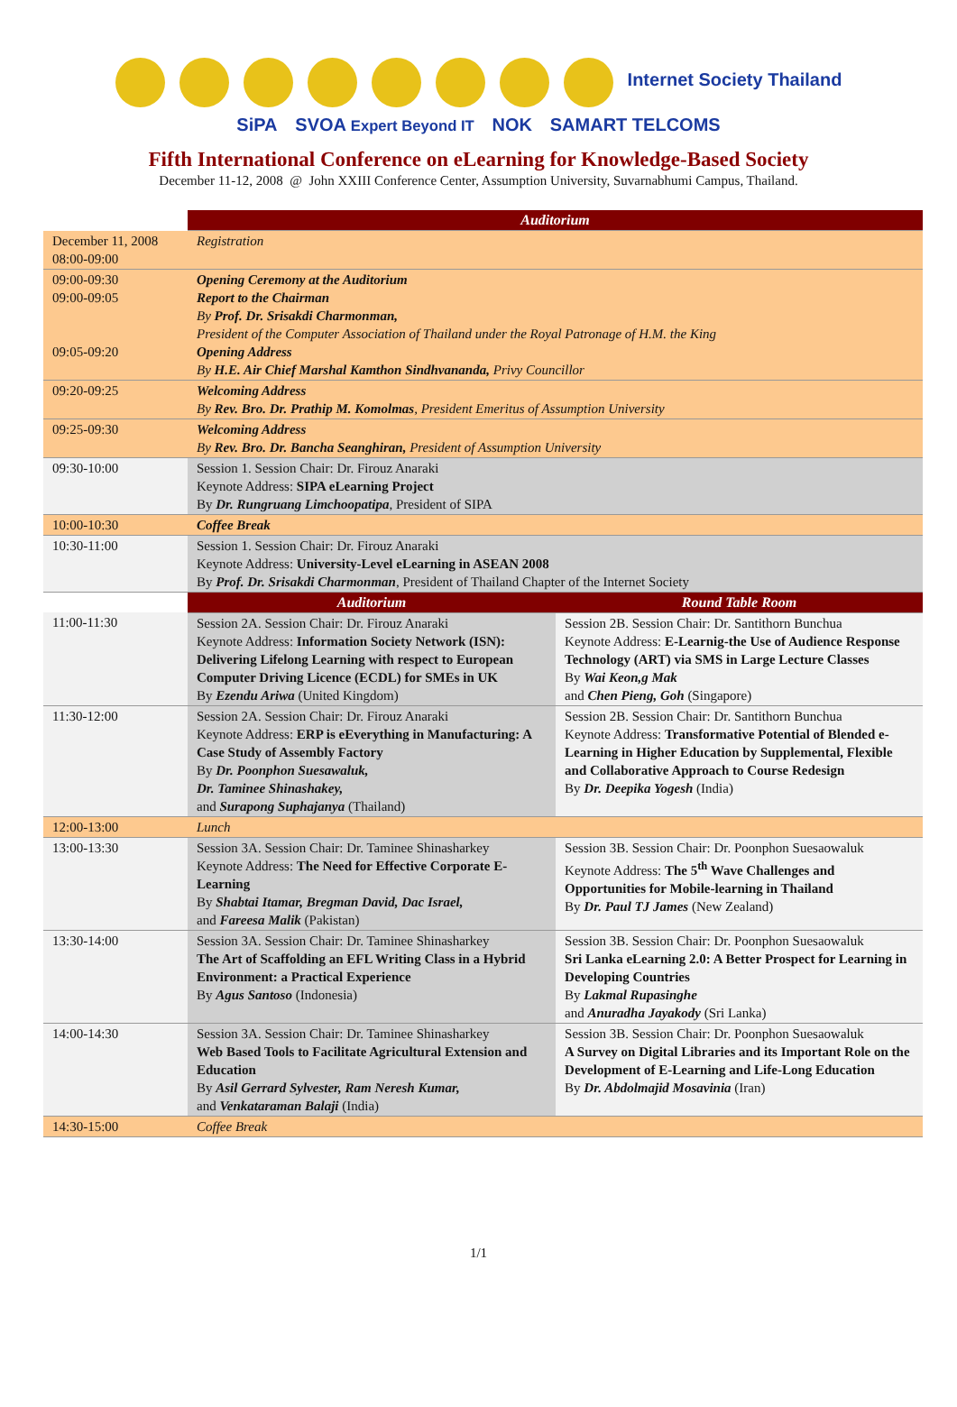Internet Society Thailand
SiPA SVOA Expert Beyond IT NOK SAMART TELCOMS
Fifth International Conference on eLearning for Knowledge-Based Society
December 11-12, 2008 @ John XXIII Conference Center, Assumption University, Suvarnabhumi Campus, Thailand.
| | Auditorium | |
| December 11, 2008 08:00-09:00 | Registration | |
| 09:00-09:30 09:00-09:05 09:05-09:20 | Opening Ceremony at the Auditorium Report to the Chairman By Prof. Dr. Srisakdi Charmonman, President of the Computer Association of Thailand under the Royal Patronage of H.M. the King Opening Address By H.E. Air Chief Marshal Kamthon Sindhvananda, Privy Councillor | |
| 09:20-09:25 | Welcoming Address By Rev. Bro. Dr. Prathip M. Komolmas , President Emeritus of Assumption University | |
| 09:25-09:30 | Welcoming Address By Rev. Bro. Dr. Bancha Seanghiran, President of Assumption University | |
| 09:30-10:00 | Session 1. Session Chair: Dr. Firouz Anaraki Keynote Address: SIPA eLearning Project By Dr. Rungruang Limchoopatipa , President of SIPA | |
| 10:00-10:30 | Coffee Break | |
| 10:30-11:00 | Session 1. Session Chair: Dr. Firouz Anaraki Keynote Address: University-Level eLearning in ASEAN 2008 By Prof. Dr. Srisakdi Charmonman , President of Thailand Chapter of the Internet Society | |
| | Auditorium | Round Table Room |
| 11:00-11:30 | Session 2A. Session Chair: Dr. Firouz Anaraki Keynote Address: Information Society Network (ISN): Delivering Lifelong Learning with respect to European Computer Driving Licence (ECDL) for SMEs in UK By Ezendu Ariwa (United Kingdom) | Session 2B. Session Chair: Dr. Santithorn Bunchua Keynote Address: E-Learnig-the Use of Audience Response Technology (ART) via SMS in Large Lecture Classes By Wai Keon,g Mak and Chen Pieng, Goh (Singapore) |
| 11:30-12:00 | Session 2A. Session Chair: Dr. Firouz Anaraki Keynote Address: ERP is eEverything in Manufacturing: A Case Study of Assembly Factory By Dr. Poonphon Suesawaluk, Dr. Taminee Shinashakey, and Surapong Suphajanya (Thailand) | Session 2B. Session Chair: Dr. Santithorn Bunchua Keynote Address: Transformative Potential of Blended e-Learning in Higher Education by Supplemental, Flexible and Collaborative Approach to Course Redesign By Dr. Deepika Yogesh (India) |
| 12:00-13:00 | Lunch | |
| 13:00-13:30 | Session 3A. Session Chair: Dr. Taminee Shinasharkey Keynote Address: The Need for Effective Corporate E-Learning By Shabtai Itamar, Bregman David, Dac Israel, and Fareesa Malik (Pakistan) | Session 3B. Session Chair: Dr. Poonphon Suesaowaluk Keynote Address: The 5<sup>th</sup> Wave Challenges and Opportunities for Mobile-learning in Thailand By Dr. Paul TJ James (New Zealand) |
| 13:30-14:00 | Session 3A. Session Chair: Dr. Taminee Shinasharkey The Art of Scaffolding an EFL Writing Class in a Hybrid Environment: a Practical Experience By Agus Santoso (Indonesia) | Session 3B. Session Chair: Dr. Poonphon Suesaowaluk Sri Lanka eLearning 2.0: A Better Prospect for Learning in Developing Countries By Lakmal Rupasinghe and Anuradha Jayakody (Sri Lanka) |
| 14:00-14:30 | Session 3A. Session Chair: Dr. Taminee Shinasharkey Web Based Tools to Facilitate Agricultural Extension and Education By Asil Gerrard Sylvester, Ram Neresh Kumar, and Venkataraman Balaji (India) | Session 3B. Session Chair: Dr. Poonphon Suesaowaluk A Survey on Digital Libraries and its Important Role on the Development of E-Learning and Life-Long Education By Dr. Abdolmajid Mosavinia (Iran) |
| 14:30-15:00 | Coffee Break | |
1/1